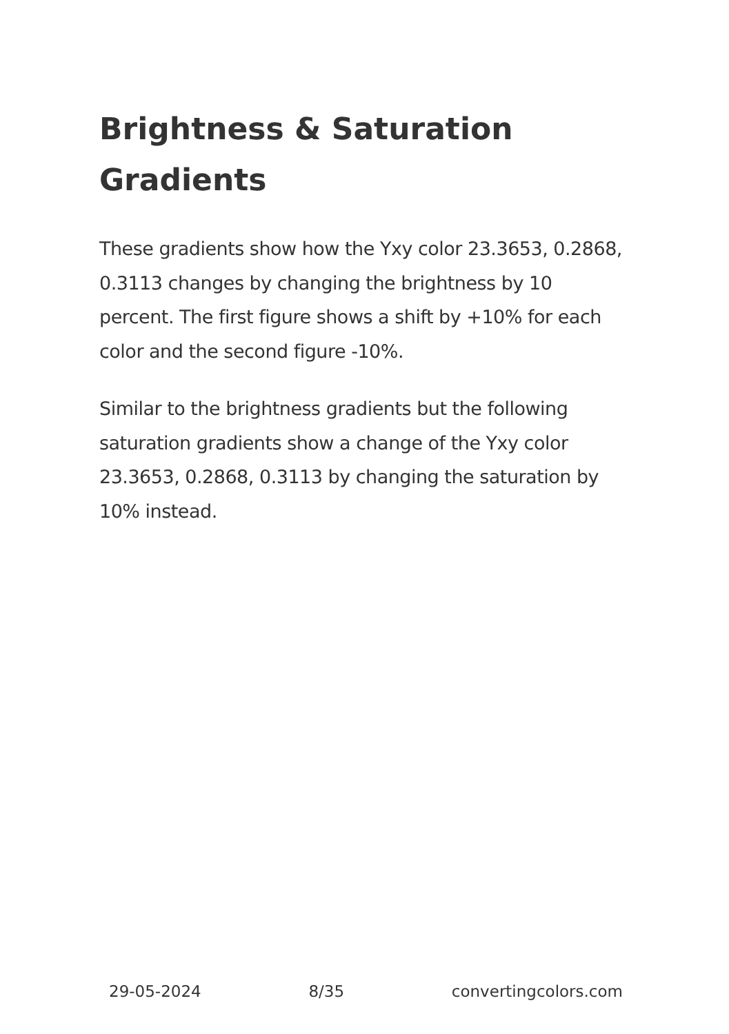Brightness & Saturation Gradients
These gradients show how the Yxy color 23.3653, 0.2868, 0.3113 changes by changing the brightness by 10 percent. The first figure shows a shift by +10% for each color and the second figure -10%.
Similar to the brightness gradients but the following saturation gradients show a change of the Yxy color 23.3653, 0.2868, 0.3113 by changing the saturation by 10% instead.
29-05-2024 8/35 convertingcolors.com